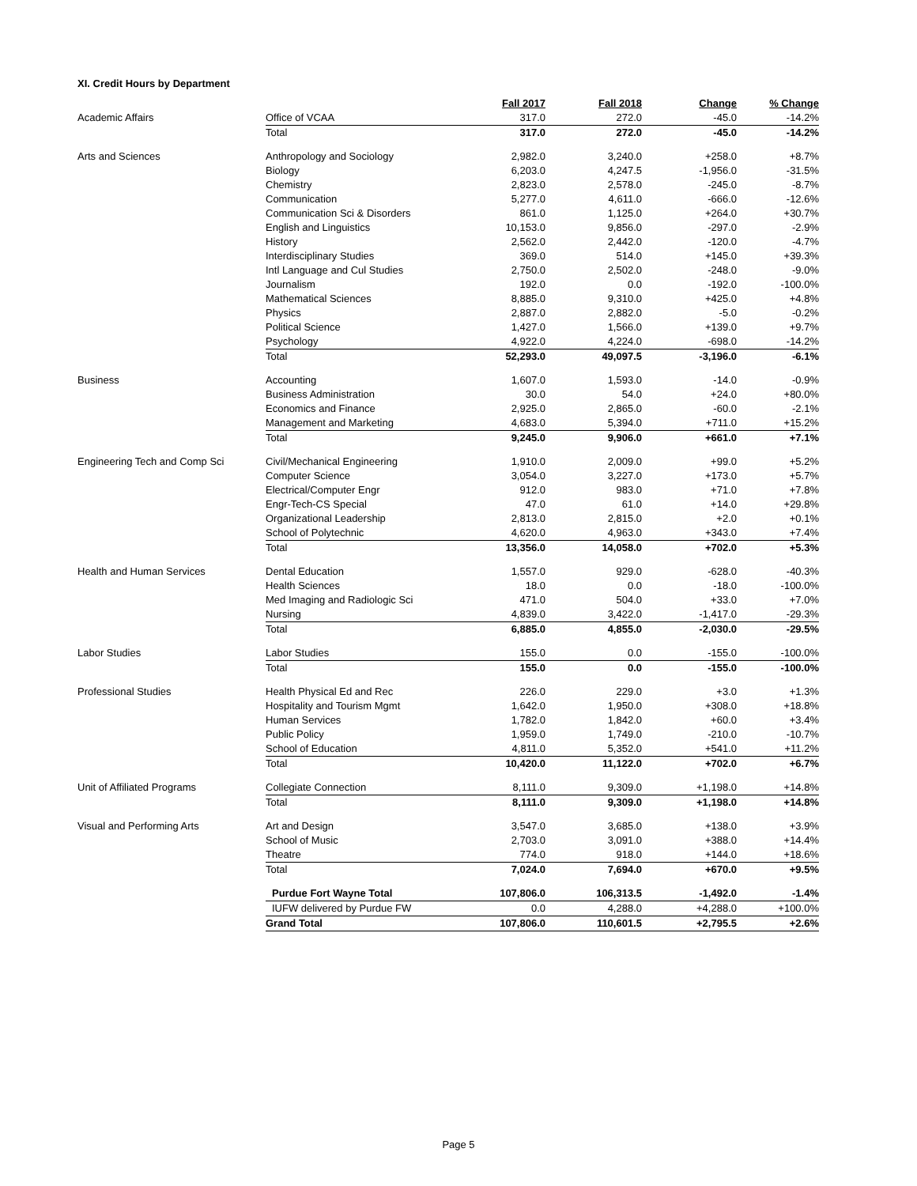XI. Credit Hours by Department
| | | Fall 2017 | Fall 2018 | Change | % Change |
| Academic Affairs | Office of VCAA | 317.0 | 272.0 | -45.0 | -14.2% |
| | Total | 317.0 | 272.0 | -45.0 | -14.2% |
| Arts and Sciences | Anthropology and Sociology | 2,982.0 | 3,240.0 | +258.0 | +8.7% |
| | Biology | 6,203.0 | 4,247.5 | -1,956.0 | -31.5% |
| | Chemistry | 2,823.0 | 2,578.0 | -245.0 | -8.7% |
| | Communication | 5,277.0 | 4,611.0 | -666.0 | -12.6% |
| | Communication Sci & Disorders | 861.0 | 1,125.0 | +264.0 | +30.7% |
| | English and Linguistics | 10,153.0 | 9,856.0 | -297.0 | -2.9% |
| | History | 2,562.0 | 2,442.0 | -120.0 | -4.7% |
| | Interdisciplinary Studies | 369.0 | 514.0 | +145.0 | +39.3% |
| | Intl Language and Cul Studies | 2,750.0 | 2,502.0 | -248.0 | -9.0% |
| | Journalism | 192.0 | 0.0 | -192.0 | -100.0% |
| | Mathematical Sciences | 8,885.0 | 9,310.0 | +425.0 | +4.8% |
| | Physics | 2,887.0 | 2,882.0 | -5.0 | -0.2% |
| | Political Science | 1,427.0 | 1,566.0 | +139.0 | +9.7% |
| | Psychology | 4,922.0 | 4,224.0 | -698.0 | -14.2% |
| | Total | 52,293.0 | 49,097.5 | -3,196.0 | -6.1% |
| Business | Accounting | 1,607.0 | 1,593.0 | -14.0 | -0.9% |
| | Business Administration | 30.0 | 54.0 | +24.0 | +80.0% |
| | Economics and Finance | 2,925.0 | 2,865.0 | -60.0 | -2.1% |
| | Management and Marketing | 4,683.0 | 5,394.0 | +711.0 | +15.2% |
| | Total | 9,245.0 | 9,906.0 | +661.0 | +7.1% |
| Engineering Tech and Comp Sci | Civil/Mechanical Engineering | 1,910.0 | 2,009.0 | +99.0 | +5.2% |
| | Computer Science | 3,054.0 | 3,227.0 | +173.0 | +5.7% |
| | Electrical/Computer Engr | 912.0 | 983.0 | +71.0 | +7.8% |
| | Engr-Tech-CS Special | 47.0 | 61.0 | +14.0 | +29.8% |
| | Organizational Leadership | 2,813.0 | 2,815.0 | +2.0 | +0.1% |
| | School of Polytechnic | 4,620.0 | 4,963.0 | +343.0 | +7.4% |
| | Total | 13,356.0 | 14,058.0 | +702.0 | +5.3% |
| Health and Human Services | Dental Education | 1,557.0 | 929.0 | -628.0 | -40.3% |
| | Health Sciences | 18.0 | 0.0 | -18.0 | -100.0% |
| | Med Imaging and Radiologic Sci | 471.0 | 504.0 | +33.0 | +7.0% |
| | Nursing | 4,839.0 | 3,422.0 | -1,417.0 | -29.3% |
| | Total | 6,885.0 | 4,855.0 | -2,030.0 | -29.5% |
| Labor Studies | Labor Studies | 155.0 | 0.0 | -155.0 | -100.0% |
| | Total | 155.0 | 0.0 | -155.0 | -100.0% |
| Professional Studies | Health Physical Ed and Rec | 226.0 | 229.0 | +3.0 | +1.3% |
| | Hospitality and Tourism Mgmt | 1,642.0 | 1,950.0 | +308.0 | +18.8% |
| | Human Services | 1,782.0 | 1,842.0 | +60.0 | +3.4% |
| | Public Policy | 1,959.0 | 1,749.0 | -210.0 | -10.7% |
| | School of Education | 4,811.0 | 5,352.0 | +541.0 | +11.2% |
| | Total | 10,420.0 | 11,122.0 | +702.0 | +6.7% |
| Unit of Affiliated Programs | Collegiate Connection | 8,111.0 | 9,309.0 | +1,198.0 | +14.8% |
| | Total | 8,111.0 | 9,309.0 | +1,198.0 | +14.8% |
| Visual and Performing Arts | Art and Design | 3,547.0 | 3,685.0 | +138.0 | +3.9% |
| | School of Music | 2,703.0 | 3,091.0 | +388.0 | +14.4% |
| | Theatre | 774.0 | 918.0 | +144.0 | +18.6% |
| | Total | 7,024.0 | 7,694.0 | +670.0 | +9.5% |
| | Purdue Fort Wayne Total | 107,806.0 | 106,313.5 | -1,492.0 | -1.4% |
| | IUFW delivered by Purdue FW | 0.0 | 4,288.0 | +4,288.0 | +100.0% |
| | Grand Total | 107,806.0 | 110,601.5 | +2,795.5 | +2.6% |
Page 5